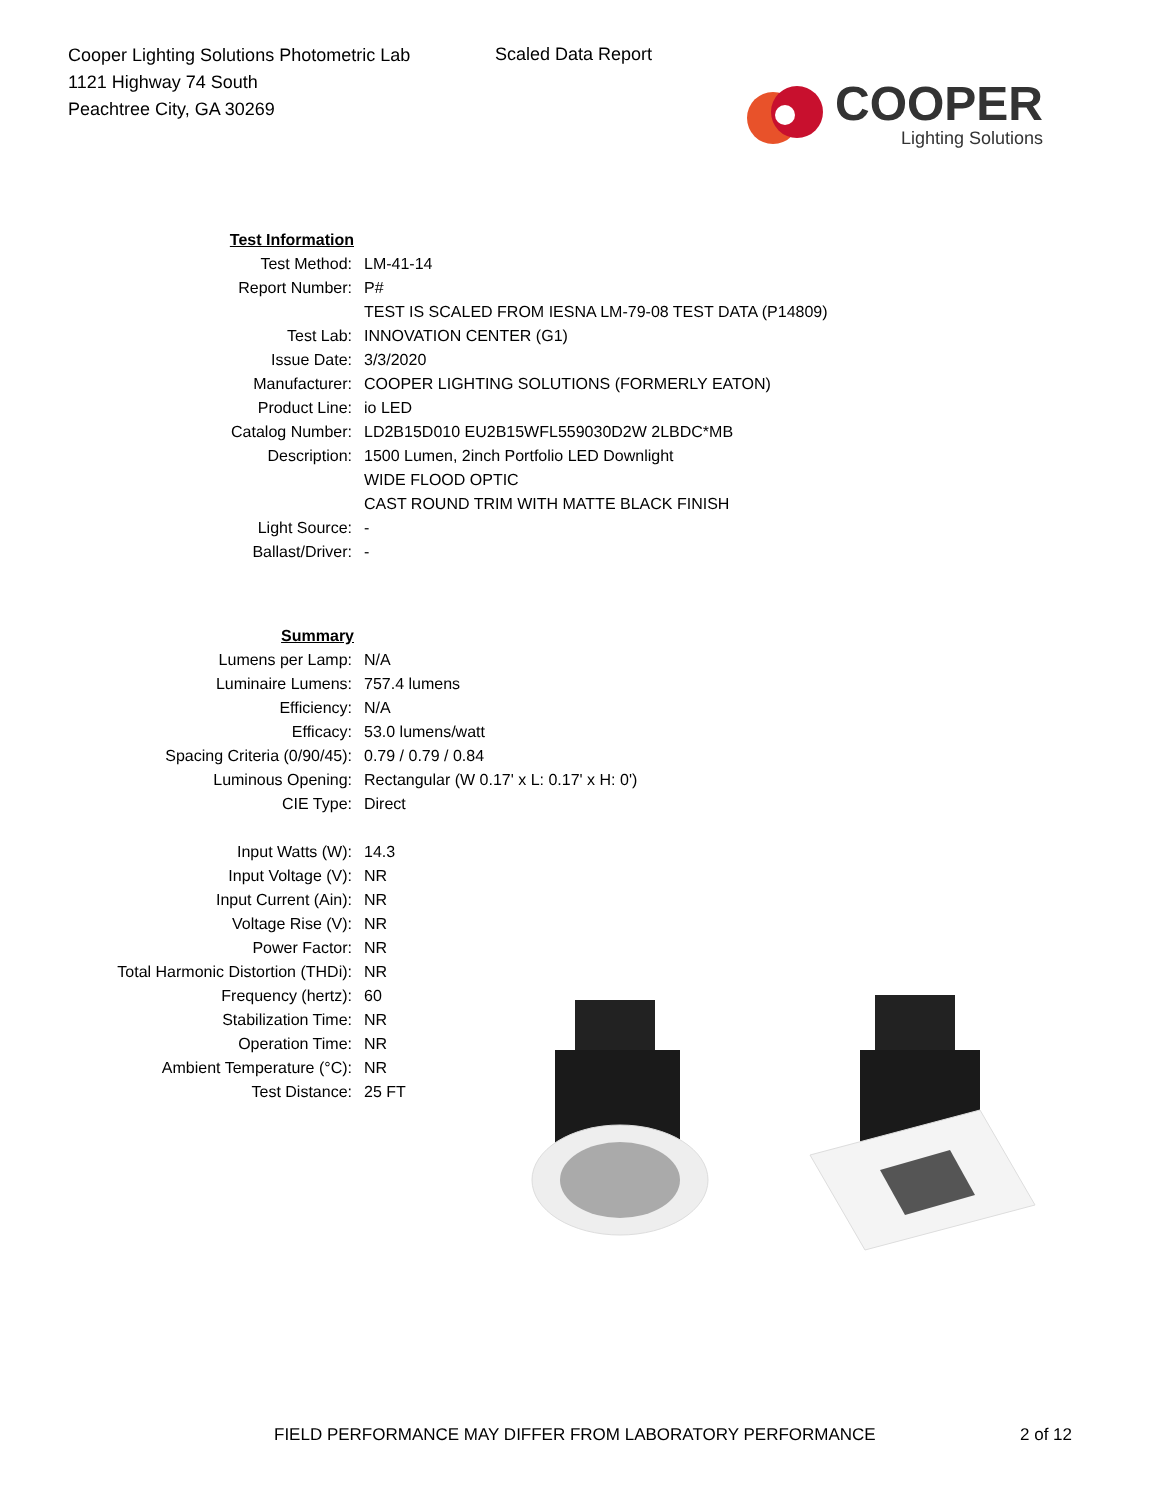Cooper Lighting Solutions Photometric Lab
1121 Highway 74 South
Peachtree City, GA 30269
Scaled Data Report
COOPER
Lighting Solutions
| Test Information | |
| Test Method: | LM-41-14 |
| Report Number: | P# |
| | TEST IS SCALED FROM IESNA LM-79-08 TEST DATA (P14809) |
| Test Lab: | INNOVATION CENTER (G1) |
| Issue Date: | 3/3/2020 |
| Manufacturer: | COOPER LIGHTING SOLUTIONS (FORMERLY EATON) |
| Product Line: | io LED |
| Catalog Number: | LD2B15D010 EU2B15WFL559030D2W 2LBDC*MB |
| Description: | 1500 Lumen, 2inch Portfolio LED Downlight |
| | WIDE FLOOD OPTIC |
| | CAST ROUND TRIM WITH MATTE BLACK FINISH |
| Light Source: | - |
| Ballast/Driver: | - |
| Summary | |
| Lumens per Lamp: | N/A |
| Luminaire Lumens: | 757.4 lumens |
| Efficiency: | N/A |
| Efficacy: | 53.0 lumens/watt |
| Spacing Criteria (0/90/45): | 0.79 / 0.79 / 0.84 |
| Luminous Opening: | Rectangular (W 0.17' x L: 0.17' x H: 0') |
| CIE Type: | Direct |
| Input Watts (W): | 14.3 |
| Input Voltage (V): | NR |
| Input Current (Ain): | NR |
| Voltage Rise (V): | NR |
| Power Factor: | NR |
| Total Harmonic Distortion (THDi): | NR |
| Frequency (hertz): | 60 |
| Stabilization Time: | NR |
| Operation Time: | NR |
| Ambient Temperature (°C): | NR |
| Test Distance: | 25 FT |
FIELD PERFORMANCE MAY DIFFER FROM LABORATORY PERFORMANCE
2 of 12